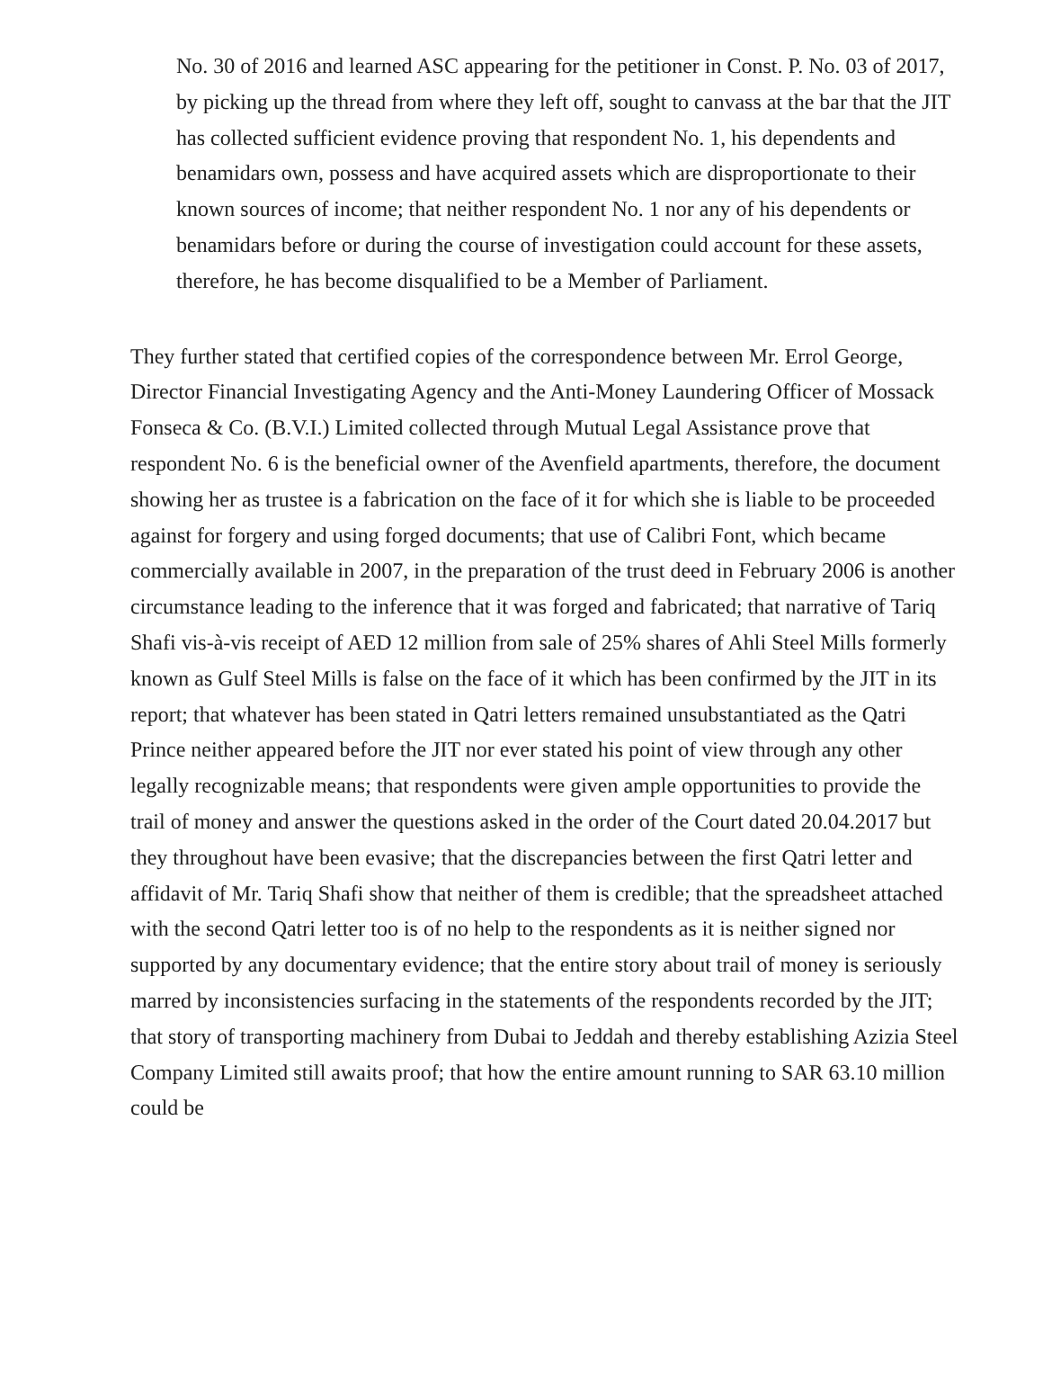No. 30 of 2016 and learned ASC appearing for the petitioner in Const. P. No. 03 of 2017, by picking up the thread from where they left off, sought to canvass at the bar that the JIT has collected sufficient evidence proving that respondent No. 1, his dependents and benamidars own, possess and have acquired assets which are disproportionate to their known sources of income; that neither respondent No. 1 nor any of his dependents or benamidars before or during the course of investigation could account for these assets, therefore, he has become disqualified to be a Member of Parliament.
They further stated that certified copies of the correspondence between Mr. Errol George, Director Financial Investigating Agency and the Anti-Money Laundering Officer of Mossack Fonseca & Co. (B.V.I.) Limited collected through Mutual Legal Assistance prove that respondent No. 6 is the beneficial owner of the Avenfield apartments, therefore, the document showing her as trustee is a fabrication on the face of it for which she is liable to be proceeded against for forgery and using forged documents; that use of Calibri Font, which became commercially available in 2007, in the preparation of the trust deed in February 2006 is another circumstance leading to the inference that it was forged and fabricated; that narrative of Tariq Shafi vis-à-vis receipt of AED 12 million from sale of 25% shares of Ahli Steel Mills formerly known as Gulf Steel Mills is false on the face of it which has been confirmed by the JIT in its report; that whatever has been stated in Qatri letters remained unsubstantiated as the Qatri Prince neither appeared before the JIT nor ever stated his point of view through any other legally recognizable means; that respondents were given ample opportunities to provide the trail of money and answer the questions asked in the order of the Court dated 20.04.2017 but they throughout have been evasive; that the discrepancies between the first Qatri letter and affidavit of Mr. Tariq Shafi show that neither of them is credible; that the spreadsheet attached with the second Qatri letter too is of no help to the respondents as it is neither signed nor supported by any documentary evidence; that the entire story about trail of money is seriously marred by inconsistencies surfacing in the statements of the respondents recorded by the JIT; that story of transporting machinery from Dubai to Jeddah and thereby establishing Azizia Steel Company Limited still awaits proof; that how the entire amount running to SAR 63.10 million could be